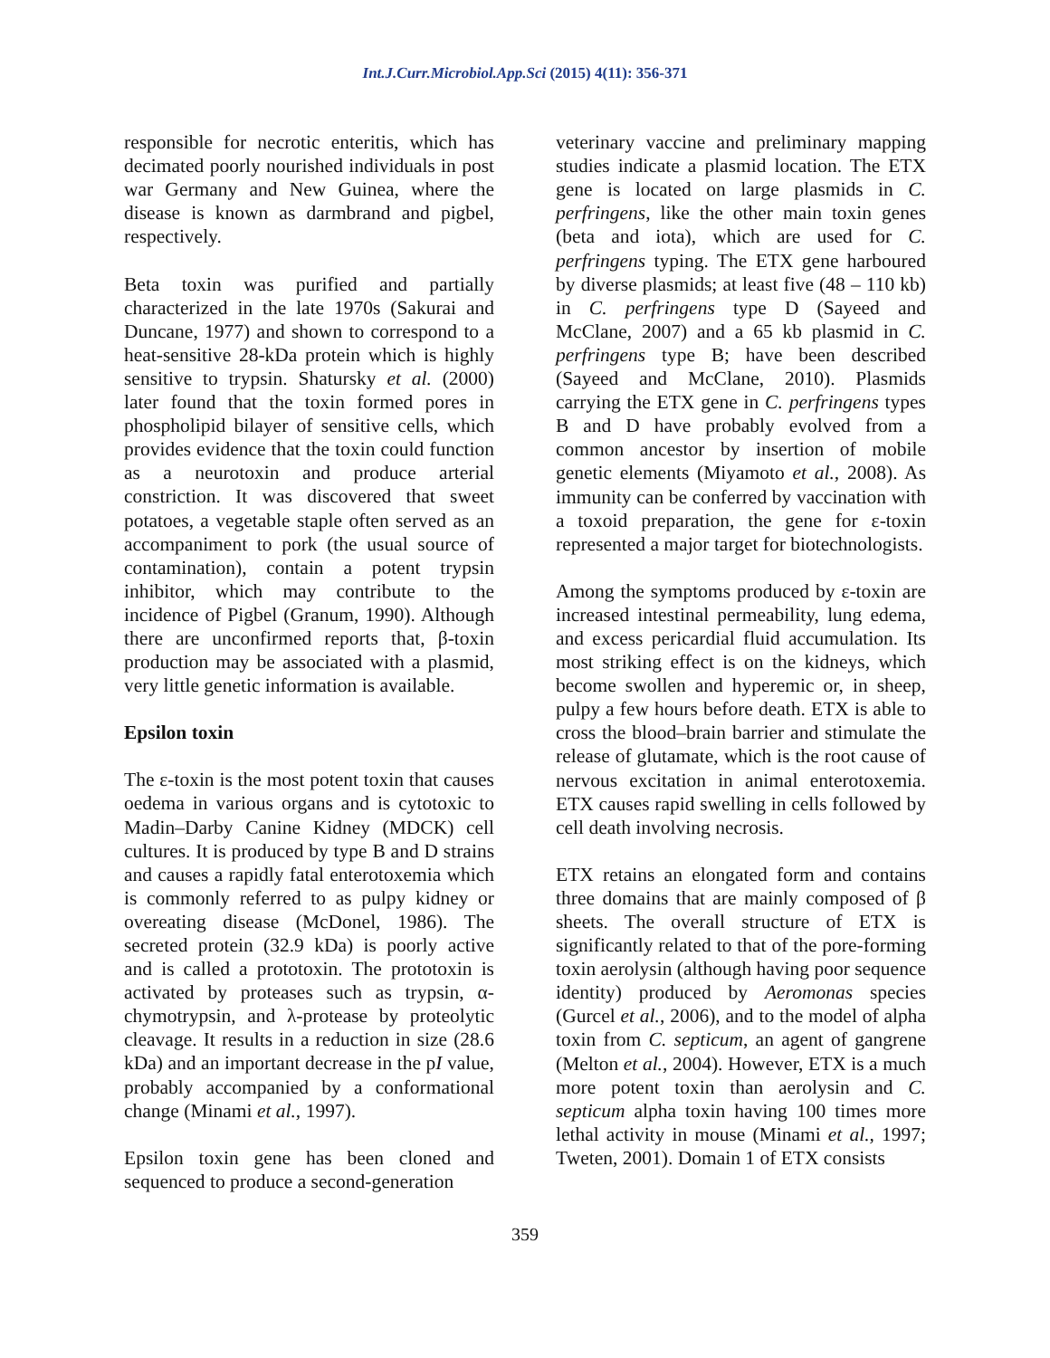Int.J.Curr.Microbiol.App.Sci (2015) 4(11): 356-371
responsible for necrotic enteritis, which has decimated poorly nourished individuals in post war Germany and New Guinea, where the disease is known as darmbrand and pigbel, respectively.
Beta toxin was purified and partially characterized in the late 1970s (Sakurai and Duncane, 1977) and shown to correspond to a heat-sensitive 28-kDa protein which is highly sensitive to trypsin. Shatursky et al. (2000) later found that the toxin formed pores in phospholipid bilayer of sensitive cells, which provides evidence that the toxin could function as a neurotoxin and produce arterial constriction. It was discovered that sweet potatoes, a vegetable staple often served as an accompaniment to pork (the usual source of contamination), contain a potent trypsin inhibitor, which may contribute to the incidence of Pigbel (Granum, 1990). Although there are unconfirmed reports that, β-toxin production may be associated with a plasmid, very little genetic information is available.
Epsilon toxin
The ε-toxin is the most potent toxin that causes oedema in various organs and is cytotoxic to Madin–Darby Canine Kidney (MDCK) cell cultures. It is produced by type B and D strains and causes a rapidly fatal enterotoxemia which is commonly referred to as pulpy kidney or overeating disease (McDonel, 1986). The secreted protein (32.9 kDa) is poorly active and is called a prototoxin. The prototoxin is activated by proteases such as trypsin, α-chymotrypsin, and λ-protease by proteolytic cleavage. It results in a reduction in size (28.6 kDa) and an important decrease in the pI value, probably accompanied by a conformational change (Minami et al., 1997).
Epsilon toxin gene has been cloned and sequenced to produce a second-generation
veterinary vaccine and preliminary mapping studies indicate a plasmid location. The ETX gene is located on large plasmids in C. perfringens, like the other main toxin genes (beta and iota), which are used for C. perfringens typing. The ETX gene harboured by diverse plasmids; at least five (48 – 110 kb) in C. perfringens type D (Sayeed and McClane, 2007) and a 65 kb plasmid in C. perfringens type B; have been described (Sayeed and McClane, 2010). Plasmids carrying the ETX gene in C. perfringens types B and D have probably evolved from a common ancestor by insertion of mobile genetic elements (Miyamoto et al., 2008). As immunity can be conferred by vaccination with a toxoid preparation, the gene for ε-toxin represented a major target for biotechnologists.
Among the symptoms produced by ε-toxin are increased intestinal permeability, lung edema, and excess pericardial fluid accumulation. Its most striking effect is on the kidneys, which become swollen and hyperemic or, in sheep, pulpy a few hours before death. ETX is able to cross the blood–brain barrier and stimulate the release of glutamate, which is the root cause of nervous excitation in animal enterotoxemia. ETX causes rapid swelling in cells followed by cell death involving necrosis.
ETX retains an elongated form and contains three domains that are mainly composed of β sheets. The overall structure of ETX is significantly related to that of the pore-forming toxin aerolysin (although having poor sequence identity) produced by Aeromonas species (Gurcel et al., 2006), and to the model of alpha toxin from C. septicum, an agent of gangrene (Melton et al., 2004). However, ETX is a much more potent toxin than aerolysin and C. septicum alpha toxin having 100 times more lethal activity in mouse (Minami et al., 1997; Tweten, 2001). Domain 1 of ETX consists
359